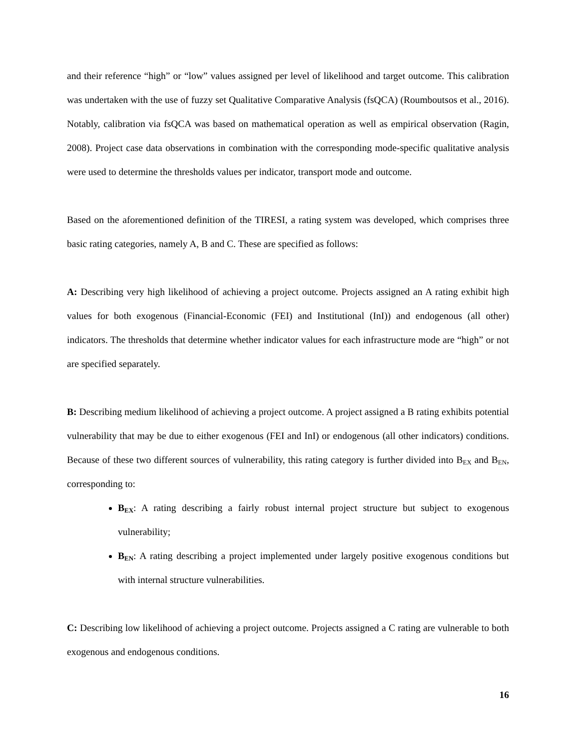and their reference “high” or “low” values assigned per level of likelihood and target outcome. This calibration was undertaken with the use of fuzzy set Qualitative Comparative Analysis (fsQCA) (Roumboutsos et al., 2016). Notably, calibration via fsQCA was based on mathematical operation as well as empirical observation (Ragin, 2008). Project case data observations in combination with the corresponding mode-specific qualitative analysis were used to determine the thresholds values per indicator, transport mode and outcome.
Based on the aforementioned definition of the TIRESI, a rating system was developed, which comprises three basic rating categories, namely A, B and C. These are specified as follows:
A: Describing very high likelihood of achieving a project outcome. Projects assigned an A rating exhibit high values for both exogenous (Financial-Economic (FEI) and Institutional (InI)) and endogenous (all other) indicators. The thresholds that determine whether indicator values for each infrastructure mode are “high” or not are specified separately.
B: Describing medium likelihood of achieving a project outcome. A project assigned a B rating exhibits potential vulnerability that may be due to either exogenous (FEI and InI) or endogenous (all other indicators) conditions. Because of these two different sources of vulnerability, this rating category is further divided into B<sub>EX</sub> and B<sub>EN</sub>, corresponding to:
B<sub>EX</sub>: A rating describing a fairly robust internal project structure but subject to exogenous vulnerability;
B<sub>EN</sub>: A rating describing a project implemented under largely positive exogenous conditions but with internal structure vulnerabilities.
C: Describing low likelihood of achieving a project outcome. Projects assigned a C rating are vulnerable to both exogenous and endogenous conditions.
16